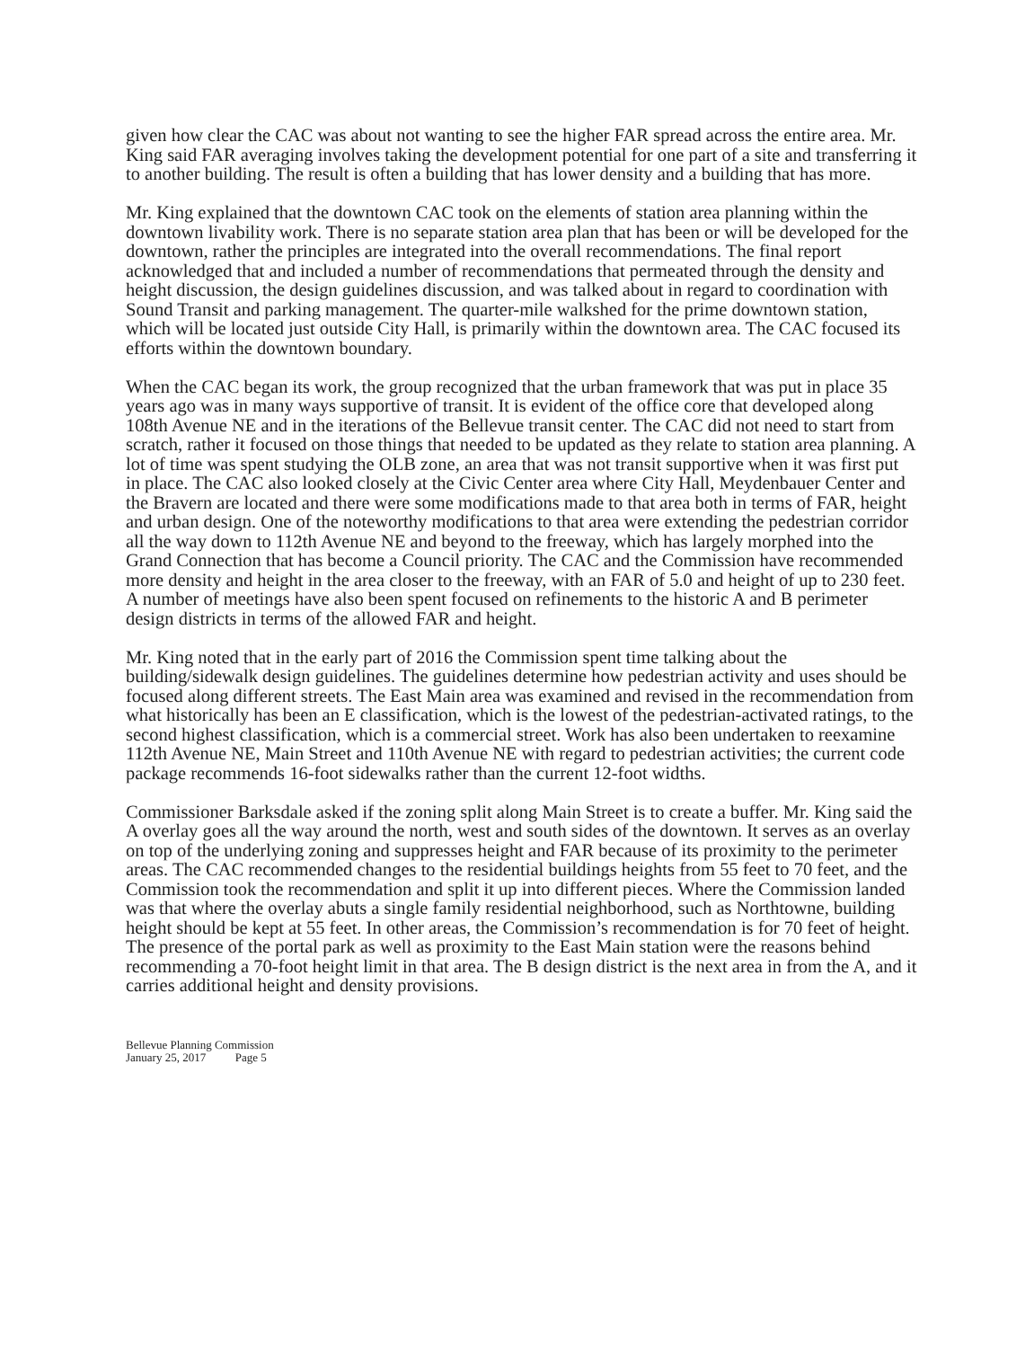given how clear the CAC was about not wanting to see the higher FAR spread across the entire area. Mr. King said FAR averaging involves taking the development potential for one part of a site and transferring it to another building. The result is often a building that has lower density and a building that has more.
Mr. King explained that the downtown CAC took on the elements of station area planning within the downtown livability work. There is no separate station area plan that has been or will be developed for the downtown, rather the principles are integrated into the overall recommendations. The final report acknowledged that and included a number of recommendations that permeated through the density and height discussion, the design guidelines discussion, and was talked about in regard to coordination with Sound Transit and parking management. The quarter-mile walkshed for the prime downtown station, which will be located just outside City Hall, is primarily within the downtown area. The CAC focused its efforts within the downtown boundary.
When the CAC began its work, the group recognized that the urban framework that was put in place 35 years ago was in many ways supportive of transit. It is evident of the office core that developed along 108th Avenue NE and in the iterations of the Bellevue transit center. The CAC did not need to start from scratch, rather it focused on those things that needed to be updated as they relate to station area planning. A lot of time was spent studying the OLB zone, an area that was not transit supportive when it was first put in place. The CAC also looked closely at the Civic Center area where City Hall, Meydenbauer Center and the Bravern are located and there were some modifications made to that area both in terms of FAR, height and urban design. One of the noteworthy modifications to that area were extending the pedestrian corridor all the way down to 112th Avenue NE and beyond to the freeway, which has largely morphed into the Grand Connection that has become a Council priority. The CAC and the Commission have recommended more density and height in the area closer to the freeway, with an FAR of 5.0 and height of up to 230 feet. A number of meetings have also been spent focused on refinements to the historic A and B perimeter design districts in terms of the allowed FAR and height.
Mr. King noted that in the early part of 2016 the Commission spent time talking about the building/sidewalk design guidelines. The guidelines determine how pedestrian activity and uses should be focused along different streets. The East Main area was examined and revised in the recommendation from what historically has been an E classification, which is the lowest of the pedestrian-activated ratings, to the second highest classification, which is a commercial street. Work has also been undertaken to reexamine 112th Avenue NE, Main Street and 110th Avenue NE with regard to pedestrian activities; the current code package recommends 16-foot sidewalks rather than the current 12-foot widths.
Commissioner Barksdale asked if the zoning split along Main Street is to create a buffer. Mr. King said the A overlay goes all the way around the north, west and south sides of the downtown. It serves as an overlay on top of the underlying zoning and suppresses height and FAR because of its proximity to the perimeter areas. The CAC recommended changes to the residential buildings heights from 55 feet to 70 feet, and the Commission took the recommendation and split it up into different pieces. Where the Commission landed was that where the overlay abuts a single family residential neighborhood, such as Northtowne, building height should be kept at 55 feet. In other areas, the Commission’s recommendation is for 70 feet of height. The presence of the portal park as well as proximity to the East Main station were the reasons behind recommending a 70-foot height limit in that area. The B design district is the next area in from the A, and it carries additional height and density provisions.
Bellevue Planning Commission
January 25, 2017 Page 5